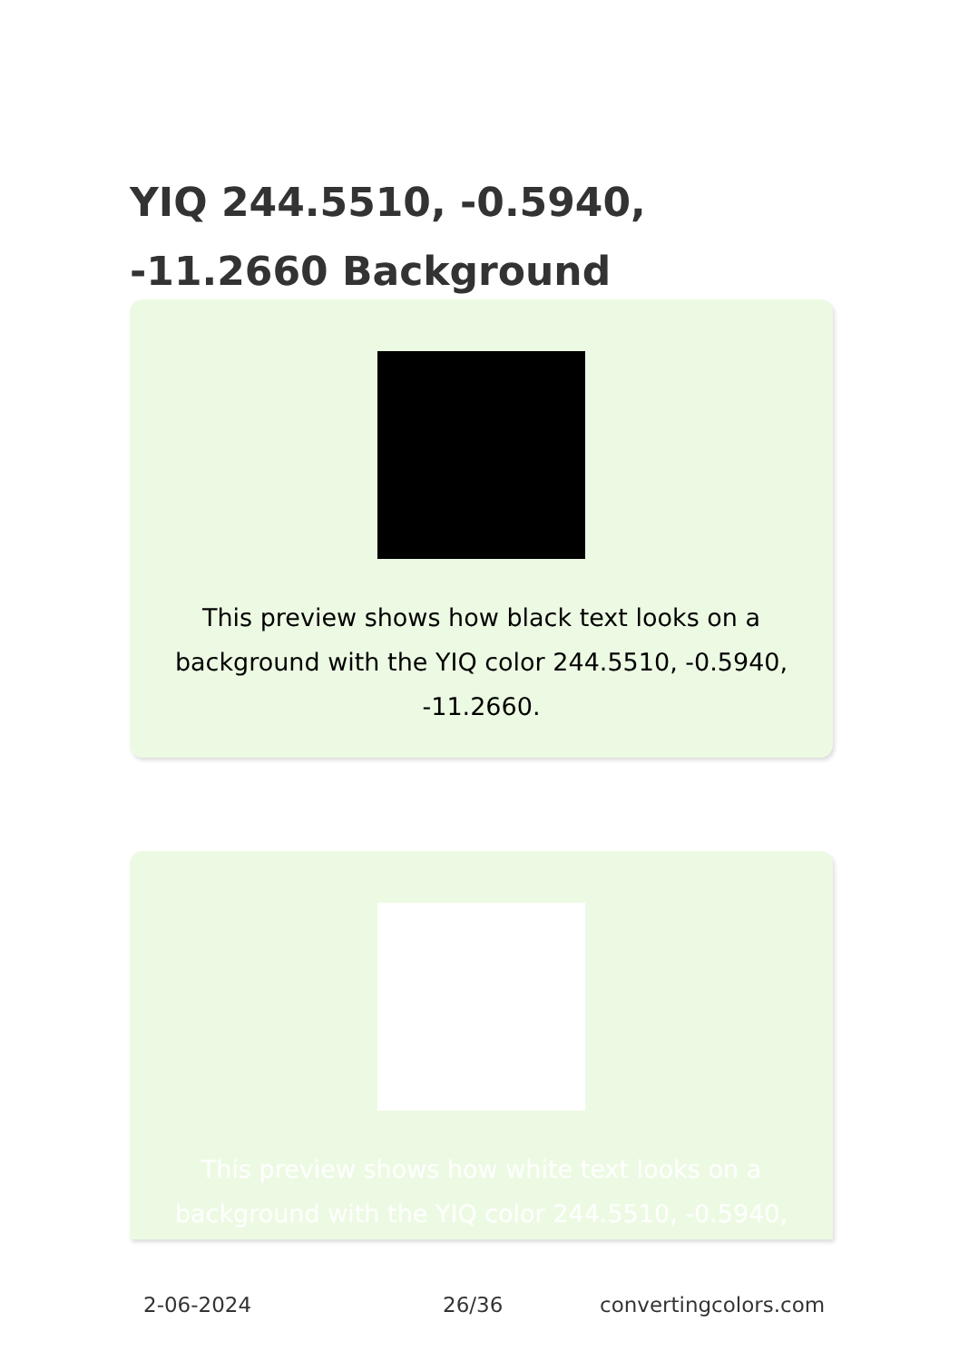YIQ 244.5510, -0.5940, -11.2660 Background
This preview shows how black text looks on a background with the YIQ color 244.5510, -0.5940, -11.2660.
This preview shows how white text looks on a background with the YIQ color 244.5510, -0.5940,
2-06-2024 26/36 convertingcolors.com